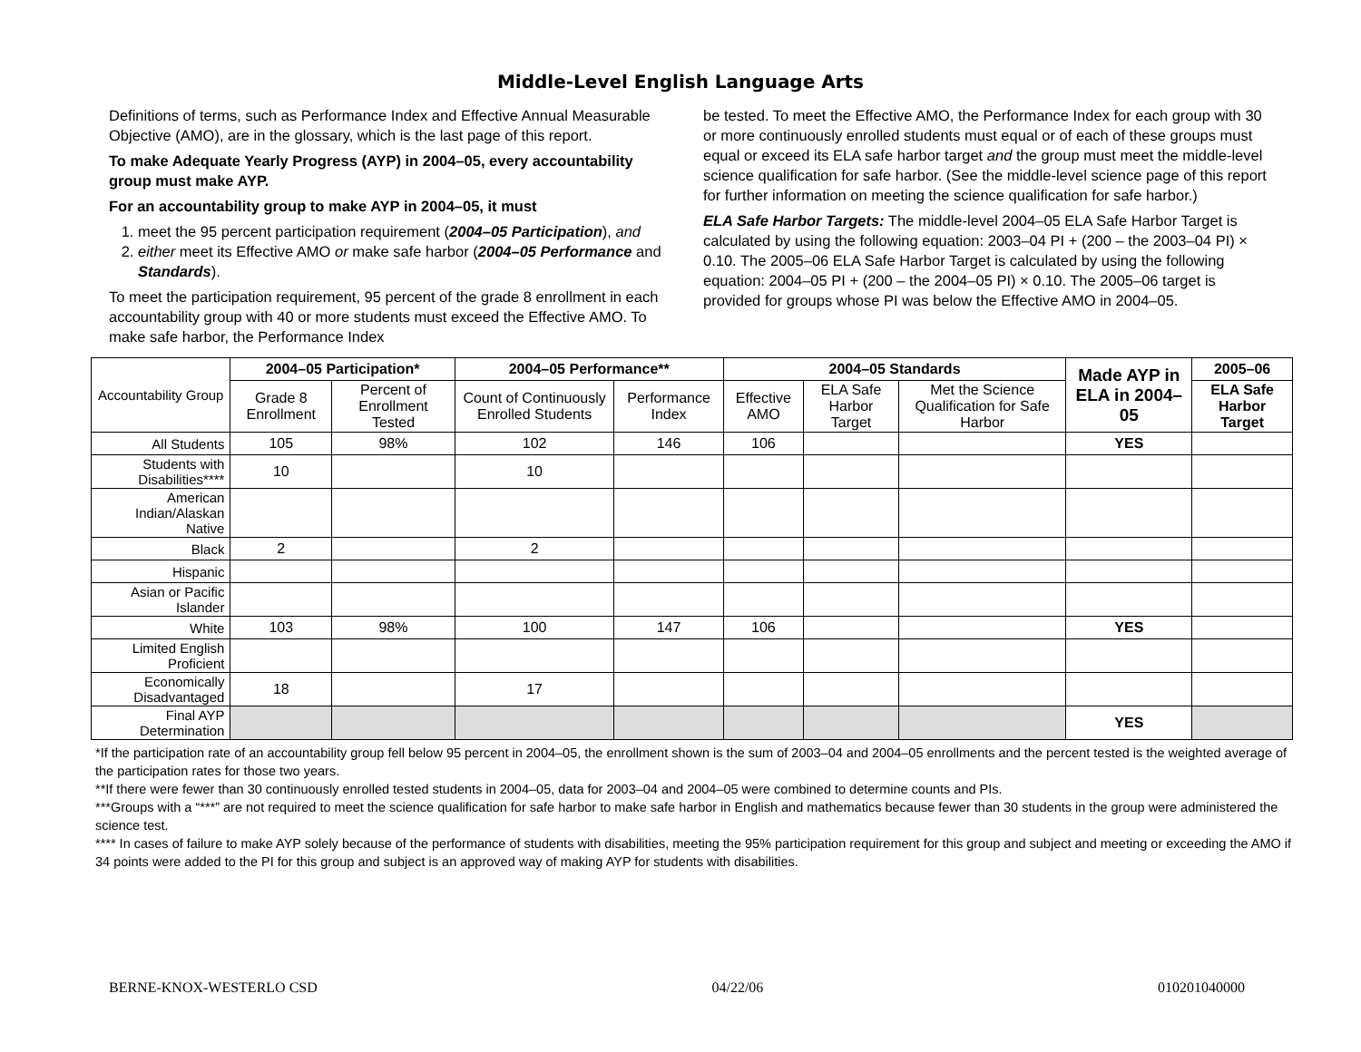Middle-Level English Language Arts
Definitions of terms, such as Performance Index and Effective Annual Measurable Objective (AMO), are in the glossary, which is the last page of this report.
To make Adequate Yearly Progress (AYP) in 2004–05, every accountability group must make AYP.
For an accountability group to make AYP in 2004–05, it must
1. meet the 95 percent participation requirement (2004–05 Participation), and
2. either meet its Effective AMO or make safe harbor (2004–05 Performance and Standards).
To meet the participation requirement, 95 percent of the grade 8 enrollment in each accountability group with 40 or more students must exceed the Effective AMO. To make safe harbor, the Performance Index
be tested. To meet the Effective AMO, the Performance Index for each group with 30 or more continuously enrolled students must equal or of each of these groups must equal or exceed its ELA safe harbor target and the group must meet the middle-level science qualification for safe harbor. (See the middle-level science page of this report for further information on meeting the science qualification for safe harbor.)
ELA Safe Harbor Targets: The middle-level 2004–05 ELA Safe Harbor Target is calculated by using the following equation: 2003–04 PI + (200 – the 2003–04 PI) × 0.10. The 2005–06 ELA Safe Harbor Target is calculated by using the following equation: 2004–05 PI + (200 – the 2004–05 PI) × 0.10. The 2005–06 target is provided for groups whose PI was below the Effective AMO in 2004–05.
| Accountability Group | 2004–05 Participation* | | 2004–05 Performance** | | 2004–05 Standards | | | Made AYP in ELA in 2004–05 | 2005–06 |
| --- | --- | --- | --- | --- | --- | --- | --- | --- | --- |
| | Grade 8 Enrollment | Percent of Enrollment Tested | Count of Continuously Enrolled Students | Performance Index | Effective AMO | ELA Safe Harbor Target | Met the Science Qualification for Safe Harbor | | ELA Safe Harbor Target |
| All Students | 105 | 98% | 102 | 146 | 106 | | | YES | |
| Students with Disabilities**** | 10 | | 10 | | | | | | |
| American Indian/Alaskan Native | | | | | | | | | |
| Black | 2 | | 2 | | | | | | |
| Hispanic | | | | | | | | | |
| Asian or Pacific Islander | | | | | | | | | |
| White | 103 | 98% | 100 | 147 | 106 | | | YES | |
| Limited English Proficient | | | | | | | | | |
| Economically Disadvantaged | 18 | | 17 | | | | | | |
| Final AYP Determination | | | | | | | | YES | |
*If the participation rate of an accountability group fell below 95 percent in 2004–05, the enrollment shown is the sum of 2003–04 and 2004–05 enrollments and the percent tested is the weighted average of the participation rates for those two years.
**If there were fewer than 30 continuously enrolled tested students in 2004–05, data for 2003–04 and 2004–05 were combined to determine counts and PIs.
***Groups with a “***” are not required to meet the science qualification for safe harbor to make safe harbor in English and mathematics because fewer than 30 students in the group were administered the science test.
**** In cases of failure to make AYP solely because of the performance of students with disabilities, meeting the 95% participation requirement for this group and subject and meeting or exceeding the AMO if 34 points were added to the PI for this group and subject is an approved way of making AYP for students with disabilities.
BERNE-KNOX-WESTERLO CSD 04/22/06 010201040000